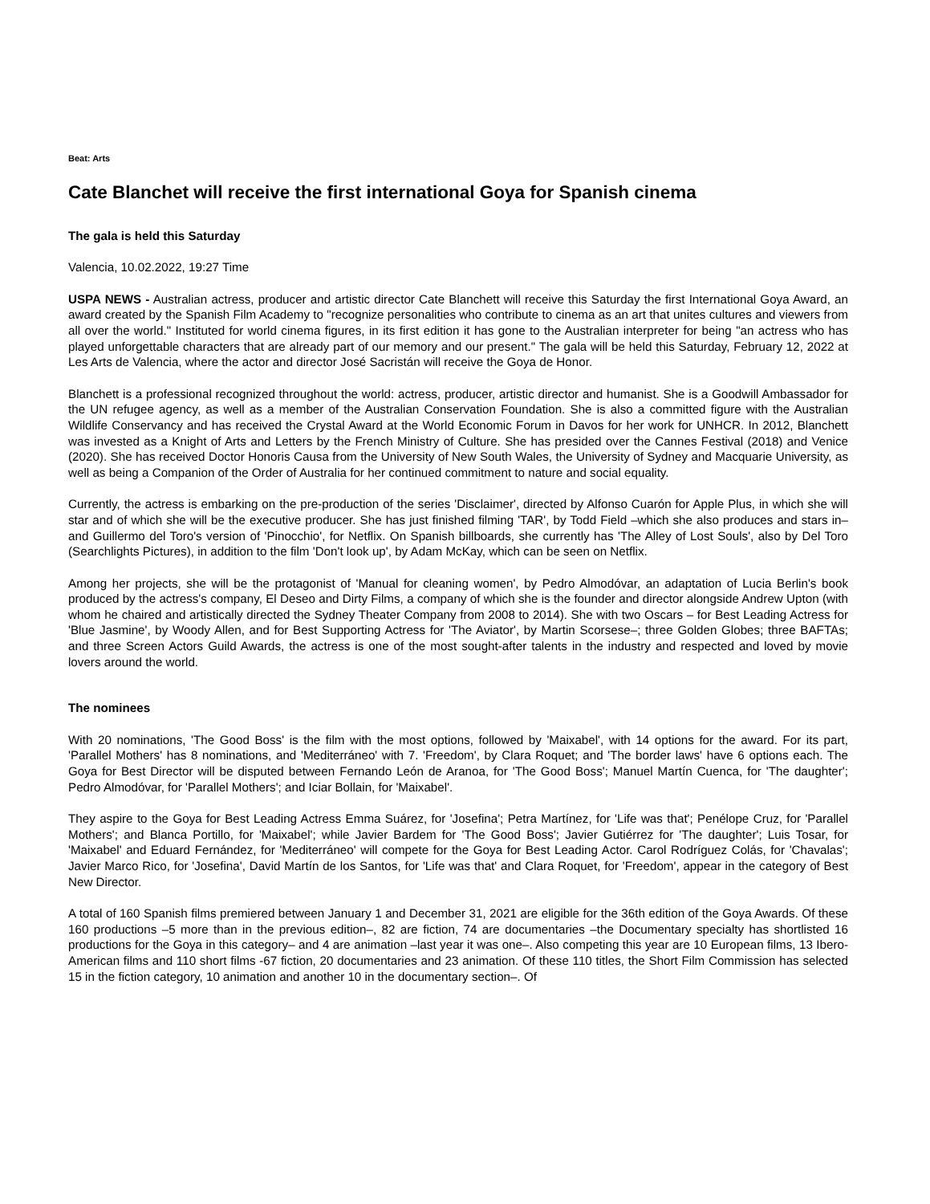Beat: Arts
Cate Blanchet will receive the first international Goya for Spanish cinema
The gala is held this Saturday
Valencia, 10.02.2022, 19:27 Time
USPA NEWS - Australian actress, producer and artistic director Cate Blanchett will receive this Saturday the first International Goya Award, an award created by the Spanish Film Academy to "recognize personalities who contribute to cinema as an art that unites cultures and viewers from all over the world." Instituted for world cinema figures, in its first edition it has gone to the Australian interpreter for being "an actress who has played unforgettable characters that are already part of our memory and our present." The gala will be held this Saturday, February 12, 2022 at Les Arts de Valencia, where the actor and director José Sacristán will receive the Goya de Honor.
Blanchett is a professional recognized throughout the world: actress, producer, artistic director and humanist. She is a Goodwill Ambassador for the UN refugee agency, as well as a member of the Australian Conservation Foundation. She is also a committed figure with the Australian Wildlife Conservancy and has received the Crystal Award at the World Economic Forum in Davos for her work for UNHCR. In 2012, Blanchett was invested as a Knight of Arts and Letters by the French Ministry of Culture. She has presided over the Cannes Festival (2018) and Venice (2020). She has received Doctor Honoris Causa from the University of New South Wales, the University of Sydney and Macquarie University, as well as being a Companion of the Order of Australia for her continued commitment to nature and social equality.
Currently, the actress is embarking on the pre-production of the series 'Disclaimer', directed by Alfonso Cuarón for Apple Plus, in which she will star and of which she will be the executive producer. She has just finished filming 'TAR', by Todd Field –which she also produces and stars in– and Guillermo del Toro's version of 'Pinocchio', for Netflix. On Spanish billboards, she currently has 'The Alley of Lost Souls', also by Del Toro (Searchlights Pictures), in addition to the film 'Don't look up', by Adam McKay, which can be seen on Netflix.
Among her projects, she will be the protagonist of 'Manual for cleaning women', by Pedro Almodóvar, an adaptation of Lucia Berlin's book produced by the actress's company, El Deseo and Dirty Films, a company of which she is the founder and director alongside Andrew Upton (with whom he chaired and artistically directed the Sydney Theater Company from 2008 to 2014). She with two Oscars – for Best Leading Actress for 'Blue Jasmine', by Woody Allen, and for Best Supporting Actress for 'The Aviator', by Martin Scorsese–; three Golden Globes; three BAFTAs; and three Screen Actors Guild Awards, the actress is one of the most sought-after talents in the industry and respected and loved by movie lovers around the world.
The nominees
With 20 nominations, 'The Good Boss' is the film with the most options, followed by 'Maixabel', with 14 options for the award. For its part, 'Parallel Mothers' has 8 nominations, and 'Mediterráneo' with 7. 'Freedom', by Clara Roquet; and 'The border laws' have 6 options each. The Goya for Best Director will be disputed between Fernando León de Aranoa, for 'The Good Boss'; Manuel Martín Cuenca, for 'The daughter'; Pedro Almodóvar, for 'Parallel Mothers'; and Iciar Bollain, for 'Maixabel'.
They aspire to the Goya for Best Leading Actress Emma Suárez, for 'Josefina'; Petra Martínez, for 'Life was that'; Penélope Cruz, for 'Parallel Mothers'; and Blanca Portillo, for 'Maixabel'; while Javier Bardem for 'The Good Boss'; Javier Gutiérrez for 'The daughter'; Luis Tosar, for 'Maixabel' and Eduard Fernández, for 'Mediterráneo' will compete for the Goya for Best Leading Actor. Carol Rodríguez Colás, for 'Chavalas'; Javier Marco Rico, for 'Josefina', David Martín de los Santos, for 'Life was that' and Clara Roquet, for 'Freedom', appear in the category of Best New Director.
A total of 160 Spanish films premiered between January 1 and December 31, 2021 are eligible for the 36th edition of the Goya Awards. Of these 160 productions –5 more than in the previous edition–, 82 are fiction, 74 are documentaries –the Documentary specialty has shortlisted 16 productions for the Goya in this category– and 4 are animation –last year it was one–. Also competing this year are 10 European films, 13 Ibero-American films and 110 short films -67 fiction, 20 documentaries and 23 animation. Of these 110 titles, the Short Film Commission has selected 15 in the fiction category, 10 animation and another 10 in the documentary section–. Of